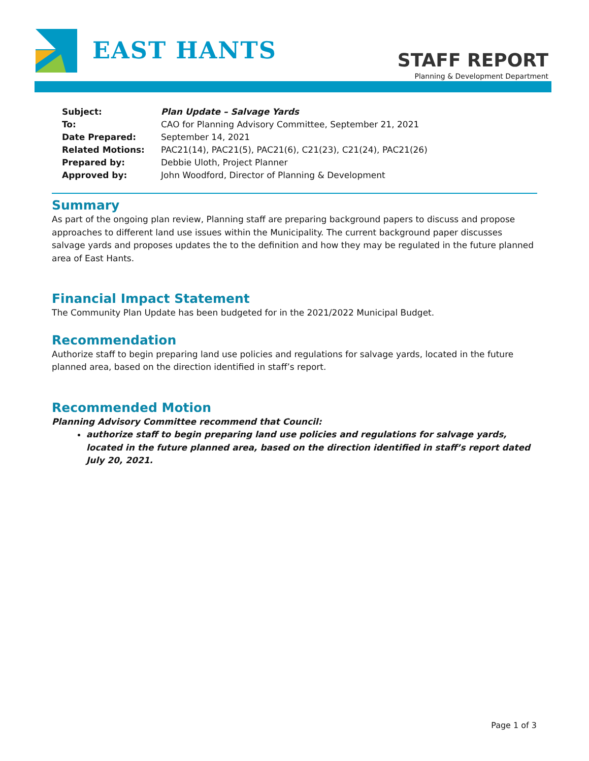EAST HANTS
STAFF REPORT
Planning & Development Department
| Subject: | Plan Update – Salvage Yards |
| To: | CAO for Planning Advisory Committee, September 21, 2021 |
| Date Prepared: | September 14, 2021 |
| Related Motions: | PAC21(14), PAC21(5), PAC21(6), C21(23), C21(24), PAC21(26) |
| Prepared by: | Debbie Uloth, Project Planner |
| Approved by: | John Woodford, Director of Planning & Development |
Summary
As part of the ongoing plan review, Planning staff are preparing background papers to discuss and propose approaches to different land use issues within the Municipality. The current background paper discusses salvage yards and proposes updates the to the definition and how they may be regulated in the future planned area of East Hants.
Financial Impact Statement
The Community Plan Update has been budgeted for in the 2021/2022 Municipal Budget.
Recommendation
Authorize staff to begin preparing land use policies and regulations for salvage yards, located in the future planned area, based on the direction identified in staff’s report.
Recommended Motion
Planning Advisory Committee recommend that Council:
authorize staff to begin preparing land use policies and regulations for salvage yards, located in the future planned area, based on the direction identified in staff’s report dated July 20, 2021.
Page 1 of 3